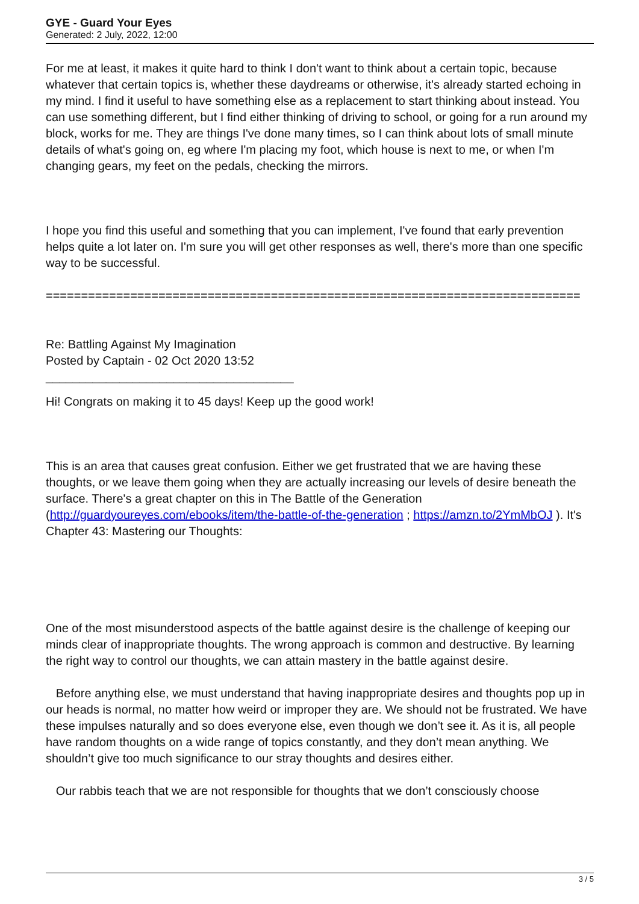GYE - Guard Your Eyes
Generated: 2 July, 2022, 12:00
For me at least, it makes it quite hard to think I don't want to think about a certain topic, because whatever that certain topics is, whether these daydreams or otherwise, it's already started echoing in my mind. I find it useful to have something else as a replacement to start thinking about instead. You can use something different, but I find either thinking of driving to school, or going for a run around my block, works for me. They are things I've done many times, so I can think about lots of small minute details of what's going on, eg where I'm placing my foot, which house is next to me, or when I'm changing gears, my feet on the pedals, checking the mirrors.
I hope you find this useful and something that you can implement, I've found that early prevention helps quite a lot later on. I'm sure you will get other responses as well, there's more than one specific way to be successful.
============================================================================
Re: Battling Against My Imagination
Posted by Captain - 02 Oct 2020 13:52
_____________________________________
Hi! Congrats on making it to 45 days! Keep up the good work!
This is an area that causes great confusion. Either we get frustrated that we are having these thoughts, or we leave them going when they are actually increasing our levels of desire beneath the surface. There's a great chapter on this in The Battle of the Generation (http://guardyoureyes.com/ebooks/item/the-battle-of-the-generation ; https://amzn.to/2YmMbOJ ). It's Chapter 43: Mastering our Thoughts:
One of the most misunderstood aspects of the battle against desire is the challenge of keeping our minds clear of inappropriate thoughts. The wrong approach is common and destructive. By learning the right way to control our thoughts, we can attain mastery in the battle against desire.
Before anything else, we must understand that having inappropriate desires and thoughts pop up in our heads is normal, no matter how weird or improper they are. We should not be frustrated. We have these impulses naturally and so does everyone else, even though we don’t see it. As it is, all people have random thoughts on a wide range of topics constantly, and they don’t mean anything. We shouldn’t give too much significance to our stray thoughts and desires either.
Our rabbis teach that we are not responsible for thoughts that we don’t consciously choose
3 / 5